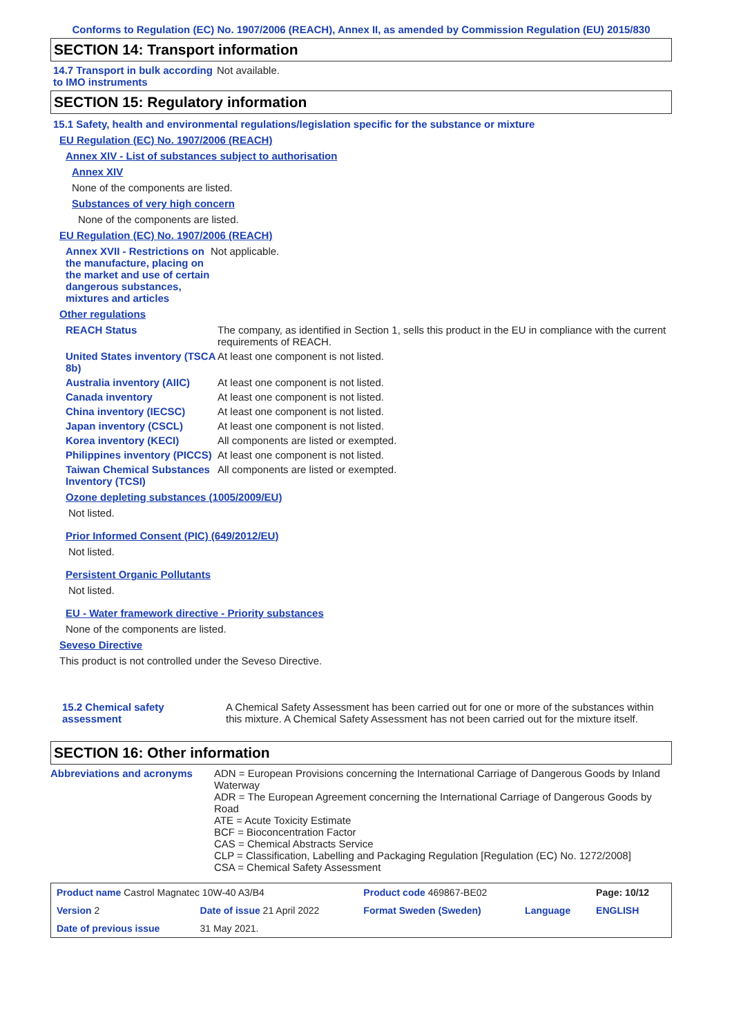Conforms to Regulation (EC) No. 1907/2006 (REACH), Annex II, as amended by Commission Regulation (EU) 2015/830
SECTION 14: Transport information
14.7 Transport in bulk according to IMO instruments
Not available.
SECTION 15: Regulatory information
15.1 Safety, health and environmental regulations/legislation specific for the substance or mixture
EU Regulation (EC) No. 1907/2006 (REACH)
Annex XIV - List of substances subject to authorisation
Annex XIV
None of the components are listed.
Substances of very high concern
None of the components are listed.
EU Regulation (EC) No. 1907/2006 (REACH)
Annex XVII - Restrictions on the manufacture, placing on the market and use of certain dangerous substances, mixtures and articles
Not applicable.
Other regulations
REACH Status The company, as identified in Section 1, sells this product in the EU in compliance with the current requirements of REACH.
United States inventory (TSCA 8b)
At least one component is not listed.
Australia inventory (AIIC)
At least one component is not listed.
Canada inventory At least one component is not listed.
China inventory (IECSC) At least one component is not listed.
Japan inventory (CSCL) At least one component is not listed.
Korea inventory (KECI) All components are listed or exempted.
Philippines inventory (PICCS)
At least one component is not listed.
Taiwan Chemical Substances Inventory (TCSI)
All components are listed or exempted.
Ozone depleting substances (1005/2009/EU)
Not listed.
Prior Informed Consent (PIC) (649/2012/EU)
Not listed.
Persistent Organic Pollutants
Not listed.
EU - Water framework directive - Priority substances
None of the components are listed.
Seveso Directive
This product is not controlled under the Seveso Directive.
15.2 Chemical safety assessment
A Chemical Safety Assessment has been carried out for one or more of the substances within this mixture. A Chemical Safety Assessment has not been carried out for the mixture itself.
SECTION 16: Other information
Abbreviations and acronyms ADN = European Provisions concerning the International Carriage of Dangerous Goods by Inland Waterway
ADR = The European Agreement concerning the International Carriage of Dangerous Goods by Road
ATE = Acute Toxicity Estimate
BCF = Bioconcentration Factor
CAS = Chemical Abstracts Service
CLP = Classification, Labelling and Packaging Regulation [Regulation (EC) No. 1272/2008]
CSA = Chemical Safety Assessment
| Product name Castrol Magnatec 10W-40 A3/B4 | | Product code 469867-BE02 | | Page: 10/12 |
| Version 2 | Date of issue 21 April 2022 | Format Sweden (Sweden) | Language | ENGLISH |
| Date of previous issue | 31 May 2021. | | | |